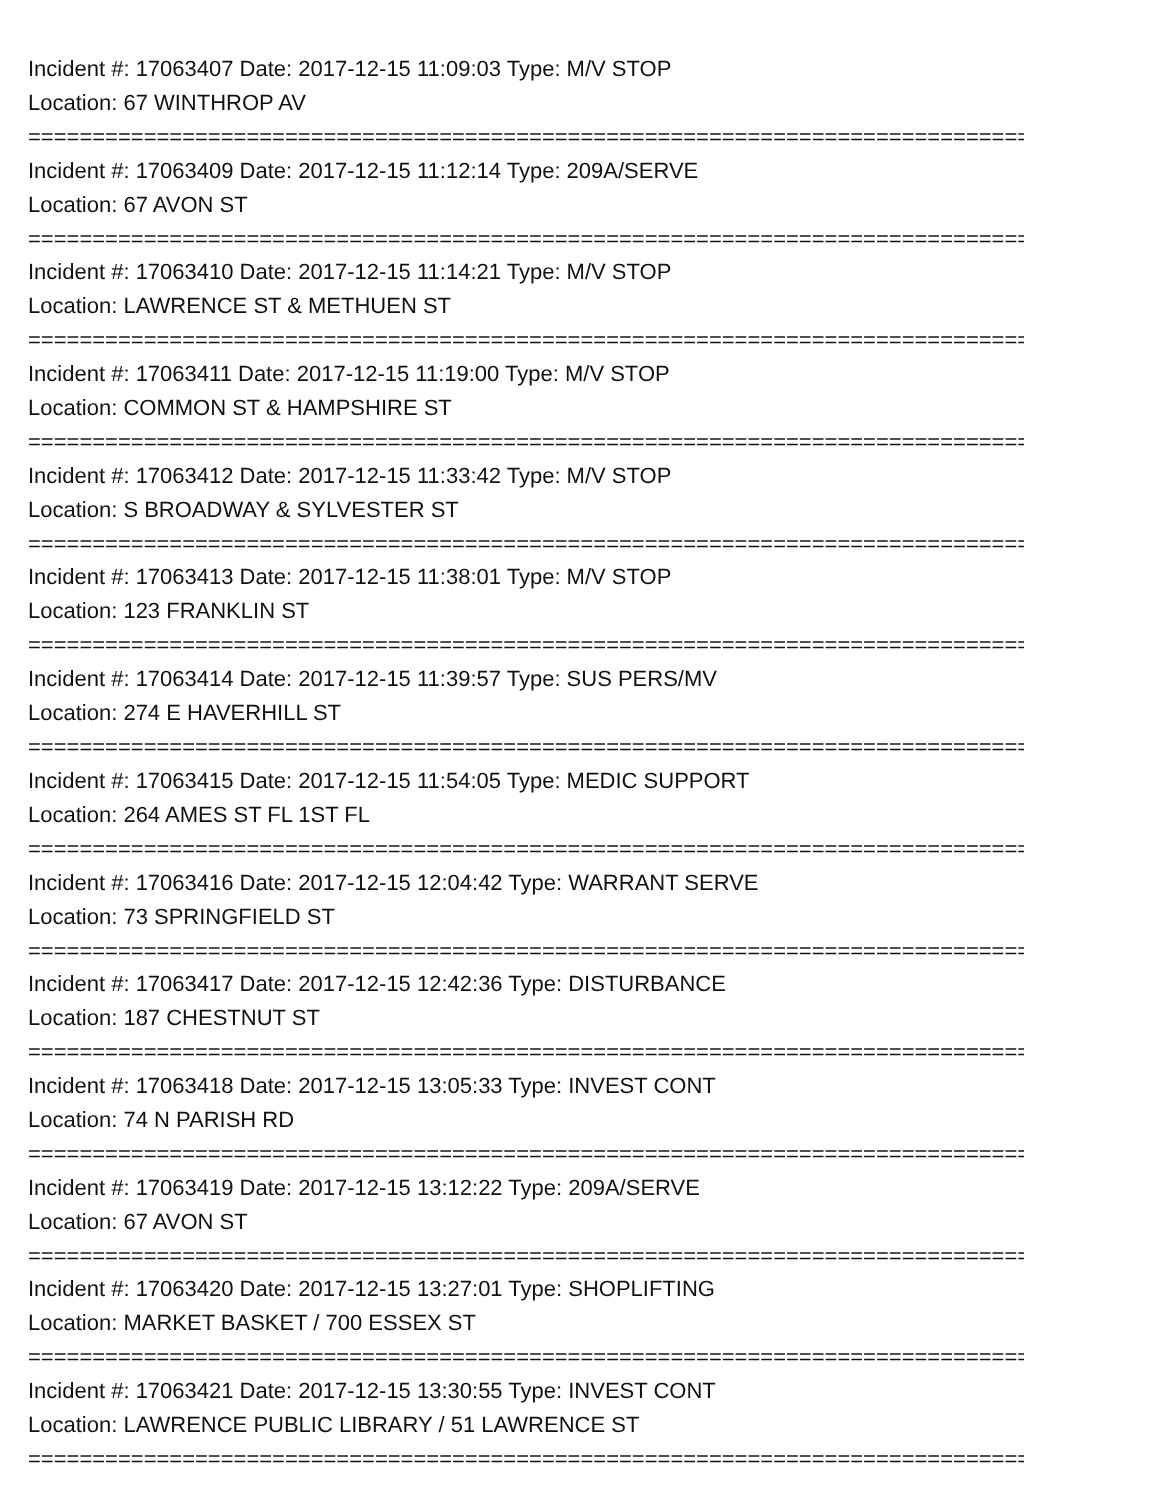Incident #: 17063407 Date: 2017-12-15 11:09:03 Type: M/V STOP
Location: 67 WINTHROP AV
================================================================================
Incident #: 17063409 Date: 2017-12-15 11:12:14 Type: 209A/SERVE
Location: 67 AVON ST
================================================================================
Incident #: 17063410 Date: 2017-12-15 11:14:21 Type: M/V STOP
Location: LAWRENCE ST & METHUEN ST
================================================================================
Incident #: 17063411 Date: 2017-12-15 11:19:00 Type: M/V STOP
Location: COMMON ST & HAMPSHIRE ST
================================================================================
Incident #: 17063412 Date: 2017-12-15 11:33:42 Type: M/V STOP
Location: S BROADWAY & SYLVESTER ST
================================================================================
Incident #: 17063413 Date: 2017-12-15 11:38:01 Type: M/V STOP
Location: 123 FRANKLIN ST
================================================================================
Incident #: 17063414 Date: 2017-12-15 11:39:57 Type: SUS PERS/MV
Location: 274 E HAVERHILL ST
================================================================================
Incident #: 17063415 Date: 2017-12-15 11:54:05 Type: MEDIC SUPPORT
Location: 264 AMES ST FL 1ST FL
================================================================================
Incident #: 17063416 Date: 2017-12-15 12:04:42 Type: WARRANT SERVE
Location: 73 SPRINGFIELD ST
================================================================================
Incident #: 17063417 Date: 2017-12-15 12:42:36 Type: DISTURBANCE
Location: 187 CHESTNUT ST
================================================================================
Incident #: 17063418 Date: 2017-12-15 13:05:33 Type: INVEST CONT
Location: 74 N PARISH RD
================================================================================
Incident #: 17063419 Date: 2017-12-15 13:12:22 Type: 209A/SERVE
Location: 67 AVON ST
================================================================================
Incident #: 17063420 Date: 2017-12-15 13:27:01 Type: SHOPLIFTING
Location: MARKET BASKET / 700 ESSEX ST
================================================================================
Incident #: 17063421 Date: 2017-12-15 13:30:55 Type: INVEST CONT
Location: LAWRENCE PUBLIC LIBRARY / 51 LAWRENCE ST
================================================================================